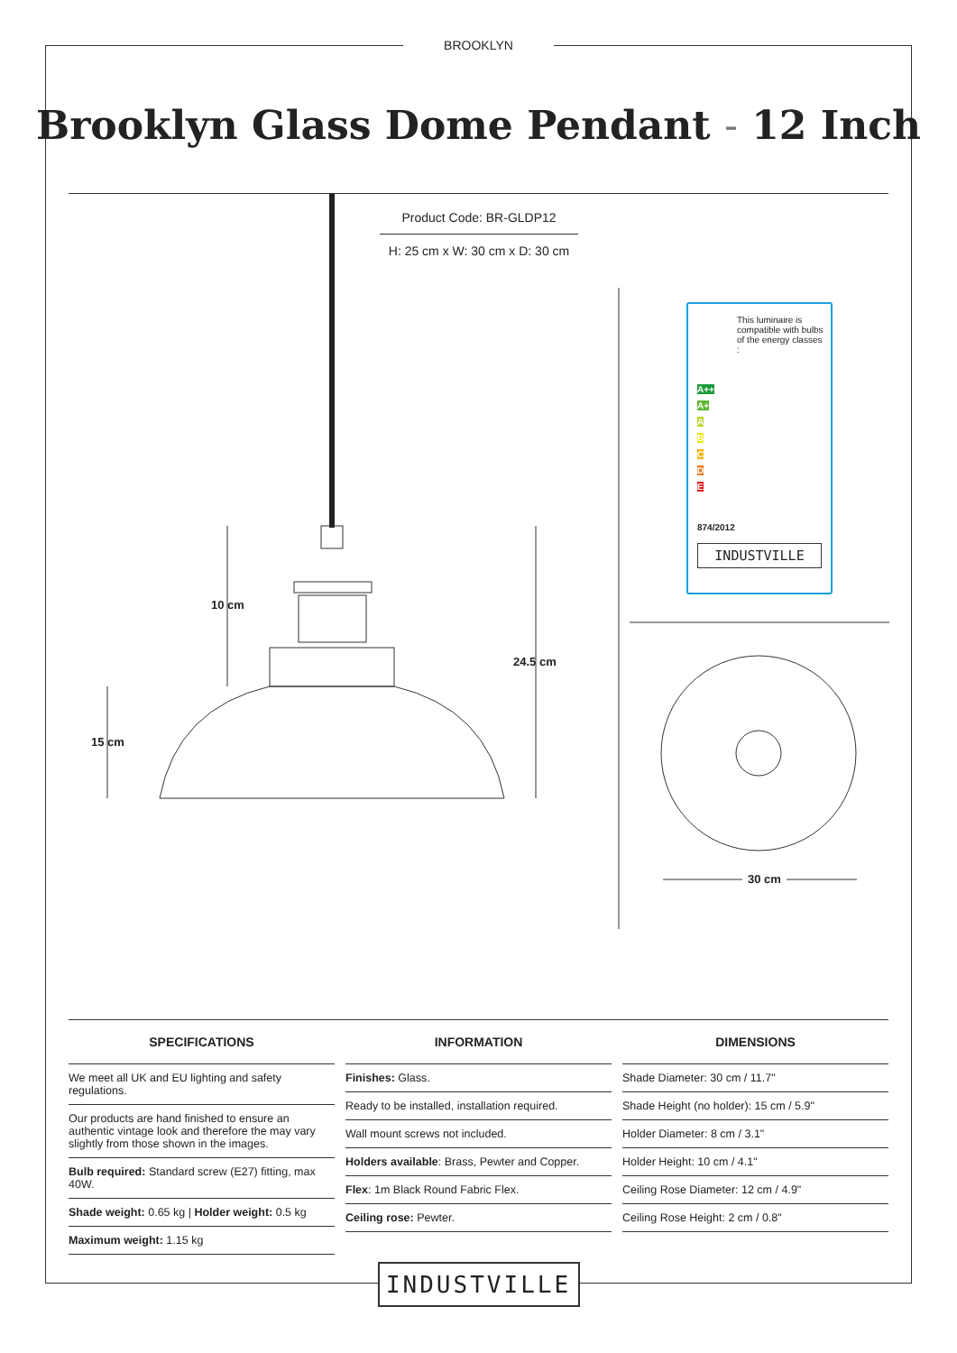BROOKLYN
Brooklyn Glass Dome Pendant - 12 Inch
Product Code: BR-GLDP12
H: 25 cm x W: 30 cm x D: 30 cm
10 cm
15 cm
24.5 cm
30 cm
This luminaire is compatible with bulbs of the energy classes :
A++
A+
A
B
C
D
E
874/2012
INDUSTVILLE
SPECIFICATIONS
We meet all UK and EU lighting and safety regulations.
Our products are hand finished to ensure an authentic vintage look and therefore the may vary slightly from those shown in the images.
Bulb required: Standard screw (E27) fitting, max 40W.
Shade weight: 0.65 kg | Holder weight: 0.5 kg
Maximum weight: 1.15 kg
INFORMATION
Finishes: Glass.
Ready to be installed, installation required.
Wall mount screws not included.
Holders available: Brass, Pewter and Copper.
Flex: 1m Black Round Fabric Flex.
Ceiling rose: Pewter.
DIMENSIONS
Shade Diameter: 30 cm / 11.7"
Shade Height (no holder): 15 cm / 5.9"
Holder Diameter: 8 cm / 3.1"
Holder Height: 10 cm / 4.1"
Ceiling Rose Diameter: 12 cm / 4.9"
Ceiling Rose Height: 2 cm / 0.8"
INDUSTVILLE